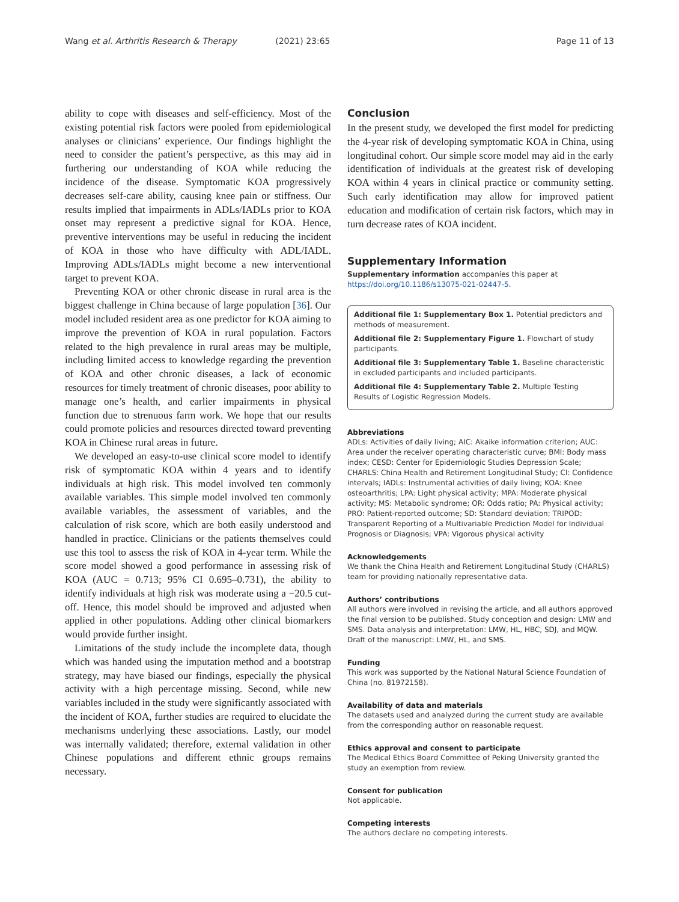Wang et al. Arthritis Research & Therapy (2021) 23:65
Page 11 of 13
ability to cope with diseases and self-efficiency. Most of the existing potential risk factors were pooled from epidemiological analyses or clinicians’ experience. Our findings highlight the need to consider the patient’s perspective, as this may aid in furthering our understanding of KOA while reducing the incidence of the disease. Symptomatic KOA progressively decreases self-care ability, causing knee pain or stiffness. Our results implied that impairments in ADLs/IADLs prior to KOA onset may represent a predictive signal for KOA. Hence, preventive interventions may be useful in reducing the incident of KOA in those who have difficulty with ADL/IADL. Improving ADLs/IADLs might become a new interventional target to prevent KOA.
Preventing KOA or other chronic disease in rural area is the biggest challenge in China because of large population [36]. Our model included resident area as one predictor for KOA aiming to improve the prevention of KOA in rural population. Factors related to the high prevalence in rural areas may be multiple, including limited access to knowledge regarding the prevention of KOA and other chronic diseases, a lack of economic resources for timely treatment of chronic diseases, poor ability to manage one’s health, and earlier impairments in physical function due to strenuous farm work. We hope that our results could promote policies and resources directed toward preventing KOA in Chinese rural areas in future.
We developed an easy-to-use clinical score model to identify risk of symptomatic KOA within 4 years and to identify individuals at high risk. This model involved ten commonly available variables. This simple model involved ten commonly available variables, the assessment of variables, and the calculation of risk score, which are both easily understood and handled in practice. Clinicians or the patients themselves could use this tool to assess the risk of KOA in 4-year term. While the score model showed a good performance in assessing risk of KOA (AUC = 0.713; 95% CI 0.695–0.731), the ability to identify individuals at high risk was moderate using a −20.5 cut-off. Hence, this model should be improved and adjusted when applied in other populations. Adding other clinical biomarkers would provide further insight.
Limitations of the study include the incomplete data, though which was handed using the imputation method and a bootstrap strategy, may have biased our findings, especially the physical activity with a high percentage missing. Second, while new variables included in the study were significantly associated with the incident of KOA, further studies are required to elucidate the mechanisms underlying these associations. Lastly, our model was internally validated; therefore, external validation in other Chinese populations and different ethnic groups remains necessary.
Conclusion
In the present study, we developed the first model for predicting the 4-year risk of developing symptomatic KOA in China, using longitudinal cohort. Our simple score model may aid in the early identification of individuals at the greatest risk of developing KOA within 4 years in clinical practice or community setting. Such early identification may allow for improved patient education and modification of certain risk factors, which may in turn decrease rates of KOA incident.
Supplementary Information
Supplementary information accompanies this paper at https://doi.org/10.1186/s13075-021-02447-5.
Additional file 1: Supplementary Box 1. Potential predictors and methods of measurement.
Additional file 2: Supplementary Figure 1. Flowchart of study participants.
Additional file 3: Supplementary Table 1. Baseline characteristic in excluded participants and included participants.
Additional file 4: Supplementary Table 2. Multiple Testing Results of Logistic Regression Models.
Abbreviations
ADLs: Activities of daily living; AIC: Akaike information criterion; AUC: Area under the receiver operating characteristic curve; BMI: Body mass index; CESD: Center for Epidemiologic Studies Depression Scale; CHARLS: China Health and Retirement Longitudinal Study; CI: Confidence intervals; IADLs: Instrumental activities of daily living; KOA: Knee osteoarthritis; LPA: Light physical activity; MPA: Moderate physical activity; MS: Metabolic syndrome; OR: Odds ratio; PA: Physical activity; PRO: Patient-reported outcome; SD: Standard deviation; TRIPOD: Transparent Reporting of a Multivariable Prediction Model for Individual Prognosis or Diagnosis; VPA: Vigorous physical activity
Acknowledgements
We thank the China Health and Retirement Longitudinal Study (CHARLS) team for providing nationally representative data.
Authors’ contributions
All authors were involved in revising the article, and all authors approved the final version to be published. Study conception and design: LMW and SMS. Data analysis and interpretation: LMW, HL, HBC, SDJ, and MQW. Draft of the manuscript: LMW, HL, and SMS.
Funding
This work was supported by the National Natural Science Foundation of China (no. 81972158).
Availability of data and materials
The datasets used and analyzed during the current study are available from the corresponding author on reasonable request.
Ethics approval and consent to participate
The Medical Ethics Board Committee of Peking University granted the study an exemption from review.
Consent for publication
Not applicable.
Competing interests
The authors declare no competing interests.